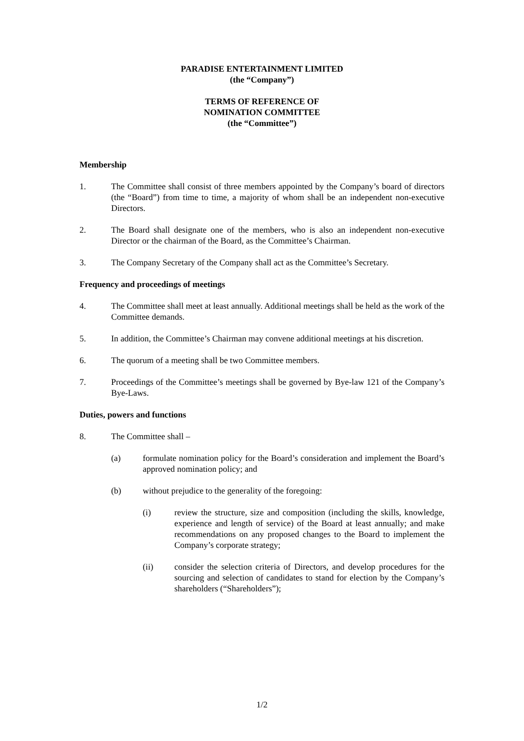PARADISE ENTERTAINMENT LIMITED
(the “Company”)
TERMS OF REFERENCE OF
NOMINATION COMMITTEE
(the “Committee”)
Membership
1. The Committee shall consist of three members appointed by the Company’s board of directors (the “Board”) from time to time, a majority of whom shall be an independent non-executive Directors.
2. The Board shall designate one of the members, who is also an independent non-executive Director or the chairman of the Board, as the Committee’s Chairman.
3. The Company Secretary of the Company shall act as the Committee’s Secretary.
Frequency and proceedings of meetings
4. The Committee shall meet at least annually. Additional meetings shall be held as the work of the Committee demands.
5. In addition, the Committee’s Chairman may convene additional meetings at his discretion.
6. The quorum of a meeting shall be two Committee members.
7. Proceedings of the Committee’s meetings shall be governed by Bye-law 121 of the Company’s Bye-Laws.
Duties, powers and functions
8. The Committee shall –
(a) formulate nomination policy for the Board’s consideration and implement the Board’s approved nomination policy; and
(b) without prejudice to the generality of the foregoing:
(i) review the structure, size and composition (including the skills, knowledge, experience and length of service) of the Board at least annually; and make recommendations on any proposed changes to the Board to implement the Company’s corporate strategy;
(ii) consider the selection criteria of Directors, and develop procedures for the sourcing and selection of candidates to stand for election by the Company’s shareholders (“Shareholders”);
1/2